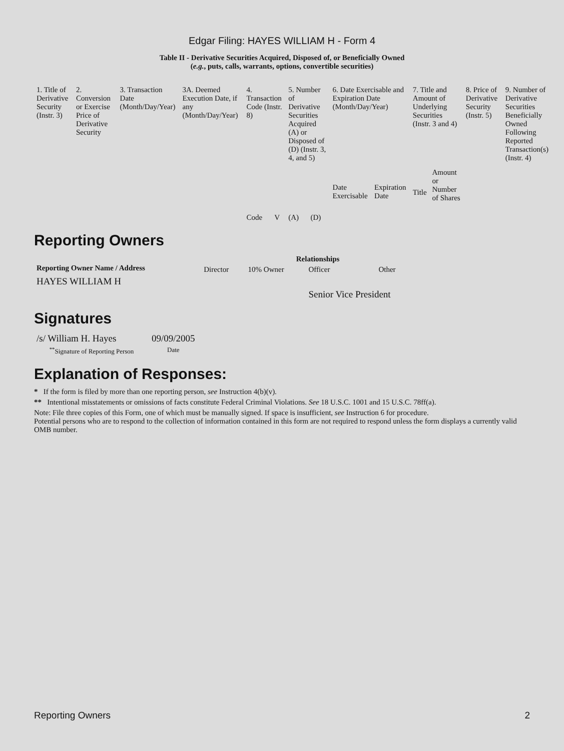Edgar Filing: HAYES WILLIAM H - Form 4
Table II - Derivative Securities Acquired, Disposed of, or Beneficially Owned
(e.g., puts, calls, warrants, options, convertible securities)
| 1. Title of Derivative Security (Instr. 3) | 2. Conversion or Exercise Price of Derivative Security | 3. Transaction Date (Month/Day/Year) | 3A. Deemed Execution Date, if any (Month/Day/Year) | 4. Transaction Code (Instr. 8) | | 5. Number of Derivative Securities Acquired (A) or Disposed of (D) (Instr. 3, 4, and 5) | | 6. Date Exercisable and Expiration Date (Month/Day/Year) | | 7. Title and Amount of Underlying Securities (Instr. 3 and 4) | | 8. Price of Derivative Security (Instr. 5) | 9. Number of Derivative Securities Beneficially Owned Following Reported Transaction(s) (Instr. 4) |
| --- | --- | --- | --- | --- | --- | --- | --- | --- | --- | --- | --- | --- | --- |
| | | | | Code | V | (A) | (D) | Date Exercisable | Expiration Date | Title | Amount or Number of Shares | | |
Reporting Owners
| Reporting Owner Name / Address | Relationships | | | |
| --- | --- | --- | --- | --- |
| | Director | 10% Owner | Officer | Other |
| HAYES WILLIAM H | | | Senior Vice President | |
Signatures
| /s/ William H. Hayes | 09/09/2005 |
| <sup>**</sup> Signature of Reporting Person | Date |
Explanation of Responses:
* If the form is filed by more than one reporting person, see Instruction 4(b)(v).
** Intentional misstatements or omissions of facts constitute Federal Criminal Violations. See 18 U.S.C. 1001 and 15 U.S.C. 78ff(a).
Note: File three copies of this Form, one of which must be manually signed. If space is insufficient, see Instruction 6 for procedure.
Potential persons who are to respond to the collection of information contained in this form are not required to respond unless the form displays a currently valid OMB number.
Reporting Owners 2